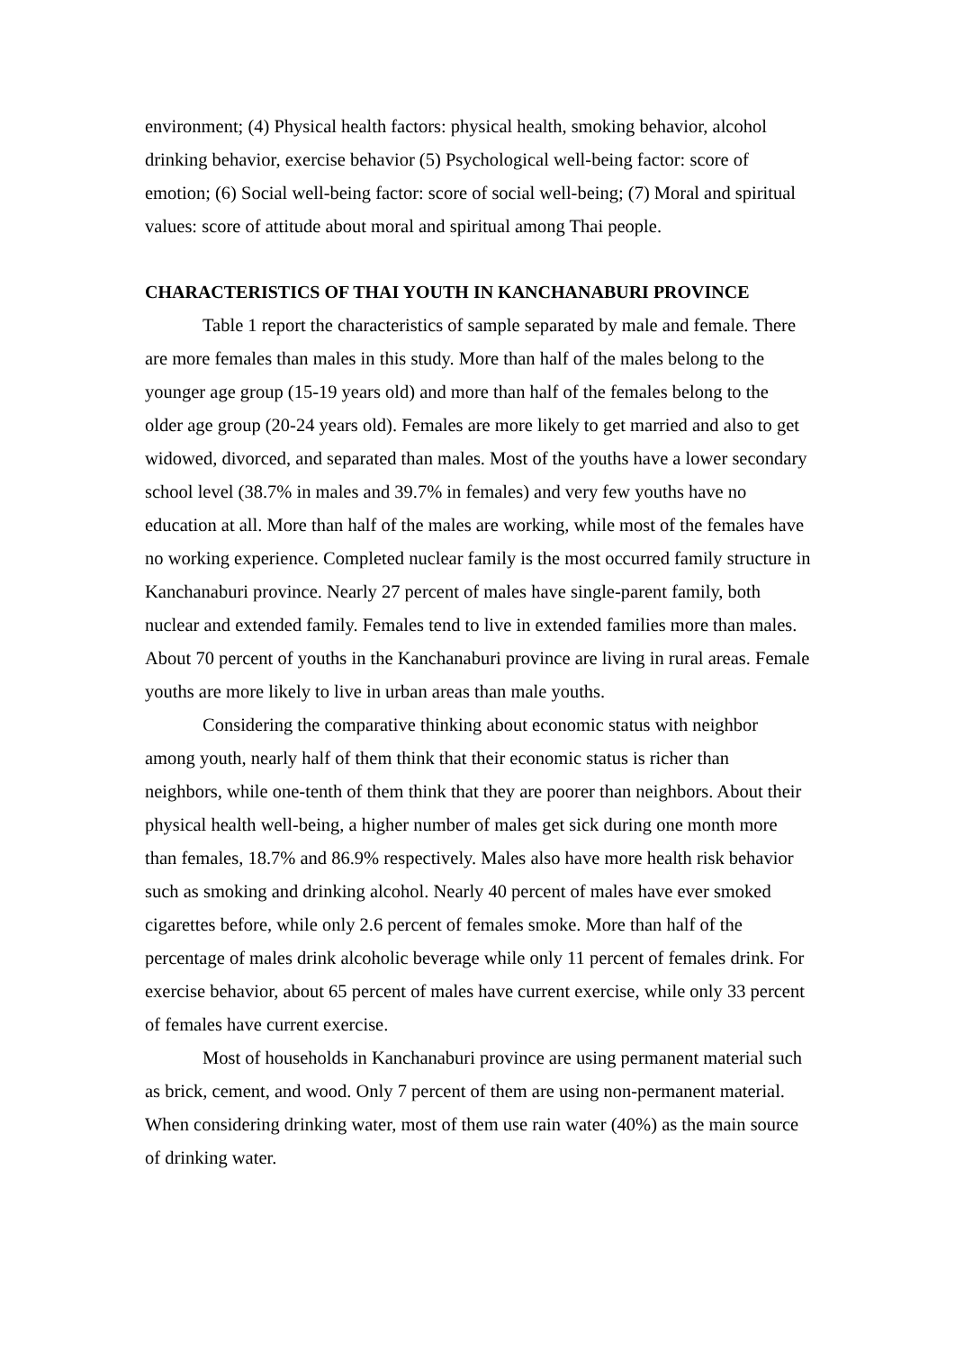environment; (4) Physical health factors: physical health, smoking behavior, alcohol drinking behavior, exercise behavior (5) Psychological well-being factor: score of emotion; (6) Social well-being factor: score of social well-being; (7) Moral and spiritual values: score of attitude about moral and spiritual among Thai people.
CHARACTERISTICS OF THAI YOUTH IN KANCHANABURI PROVINCE
Table 1 report the characteristics of sample separated by male and female. There are more females than males in this study. More than half of the males belong to the younger age group (15-19 years old) and more than half of the females belong to the older age group (20-24 years old). Females are more likely to get married and also to get widowed, divorced, and separated than males. Most of the youths have a lower secondary school level (38.7% in males and 39.7% in females) and very few youths have no education at all. More than half of the males are working, while most of the females have no working experience. Completed nuclear family is the most occurred family structure in Kanchanaburi province. Nearly 27 percent of males have single-parent family, both nuclear and extended family. Females tend to live in extended families more than males. About 70 percent of youths in the Kanchanaburi province are living in rural areas. Female youths are more likely to live in urban areas than male youths.
Considering the comparative thinking about economic status with neighbor among youth, nearly half of them think that their economic status is richer than neighbors, while one-tenth of them think that they are poorer than neighbors. About their physical health well-being, a higher number of males get sick during one month more than females, 18.7% and 86.9% respectively. Males also have more health risk behavior such as smoking and drinking alcohol. Nearly 40 percent of males have ever smoked cigarettes before, while only 2.6 percent of females smoke. More than half of the percentage of males drink alcoholic beverage while only 11 percent of females drink. For exercise behavior, about 65 percent of males have current exercise, while only 33 percent of females have current exercise.
Most of households in Kanchanaburi province are using permanent material such as brick, cement, and wood. Only 7 percent of them are using non-permanent material. When considering drinking water, most of them use rain water (40%) as the main source of drinking water.